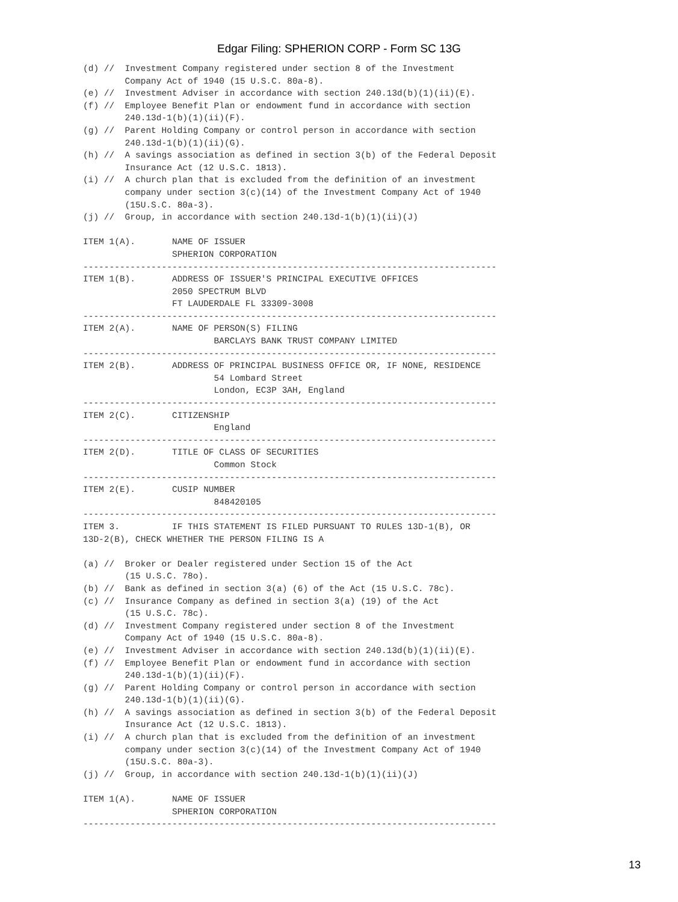Edgar Filing: SPHERION CORP - Form SC 13G
(d) //  Investment Company registered under section 8 of the Investment
        Company Act of 1940 (15 U.S.C. 80a-8).
(e) //  Investment Adviser in accordance with section 240.13d(b)(1)(ii)(E).
(f) //  Employee Benefit Plan or endowment fund in accordance with section
        240.13d-1(b)(1)(ii)(F).
(g) //  Parent Holding Company or control person in accordance with section
        240.13d-1(b)(1)(ii)(G).
(h) //  A savings association as defined in section 3(b) of the Federal Deposit
        Insurance Act (12 U.S.C. 1813).
(i) //  A church plan that is excluded from the definition of an investment
        company under section 3(c)(14) of the Investment Company Act of 1940
        (15U.S.C. 80a-3).
(j) //  Group, in accordance with section 240.13d-1(b)(1)(ii)(J)

ITEM 1(A).       NAME OF ISSUER
                 SPHERION CORPORATION
-------------------------------------------------------------------------------
ITEM 1(B).       ADDRESS OF ISSUER'S PRINCIPAL EXECUTIVE OFFICES
                 2050 SPECTRUM BLVD
                 FT LAUDERDALE FL 33309-3008
-------------------------------------------------------------------------------
ITEM 2(A).       NAME OF PERSON(S) FILING
                         BARCLAYS BANK TRUST COMPANY LIMITED
-------------------------------------------------------------------------------
ITEM 2(B).       ADDRESS OF PRINCIPAL BUSINESS OFFICE OR, IF NONE, RESIDENCE
                         54 Lombard Street
                         London, EC3P 3AH, England
-------------------------------------------------------------------------------
ITEM 2(C).       CITIZENSHIP
                         England
-------------------------------------------------------------------------------
ITEM 2(D).       TITLE OF CLASS OF SECURITIES
                         Common Stock
-------------------------------------------------------------------------------
ITEM 2(E).       CUSIP NUMBER
                         848420105
-------------------------------------------------------------------------------
ITEM 3.          IF THIS STATEMENT IS FILED PURSUANT TO RULES 13D-1(B), OR
13D-2(B), CHECK WHETHER THE PERSON FILING IS A

(a) //  Broker or Dealer registered under Section 15 of the Act
        (15 U.S.C. 78o).
(b) //  Bank as defined in section 3(a) (6) of the Act (15 U.S.C. 78c).
(c) //  Insurance Company as defined in section 3(a) (19) of the Act
        (15 U.S.C. 78c).
(d) //  Investment Company registered under section 8 of the Investment
        Company Act of 1940 (15 U.S.C. 80a-8).
(e) //  Investment Adviser in accordance with section 240.13d(b)(1)(ii)(E).
(f) //  Employee Benefit Plan or endowment fund in accordance with section
        240.13d-1(b)(1)(ii)(F).
(g) //  Parent Holding Company or control person in accordance with section
        240.13d-1(b)(1)(ii)(G).
(h) //  A savings association as defined in section 3(b) of the Federal Deposit
        Insurance Act (12 U.S.C. 1813).
(i) //  A church plan that is excluded from the definition of an investment
        company under section 3(c)(14) of the Investment Company Act of 1940
        (15U.S.C. 80a-3).
(j) //  Group, in accordance with section 240.13d-1(b)(1)(ii)(J)

ITEM 1(A).       NAME OF ISSUER
                 SPHERION CORPORATION
-------------------------------------------------------------------------------
13